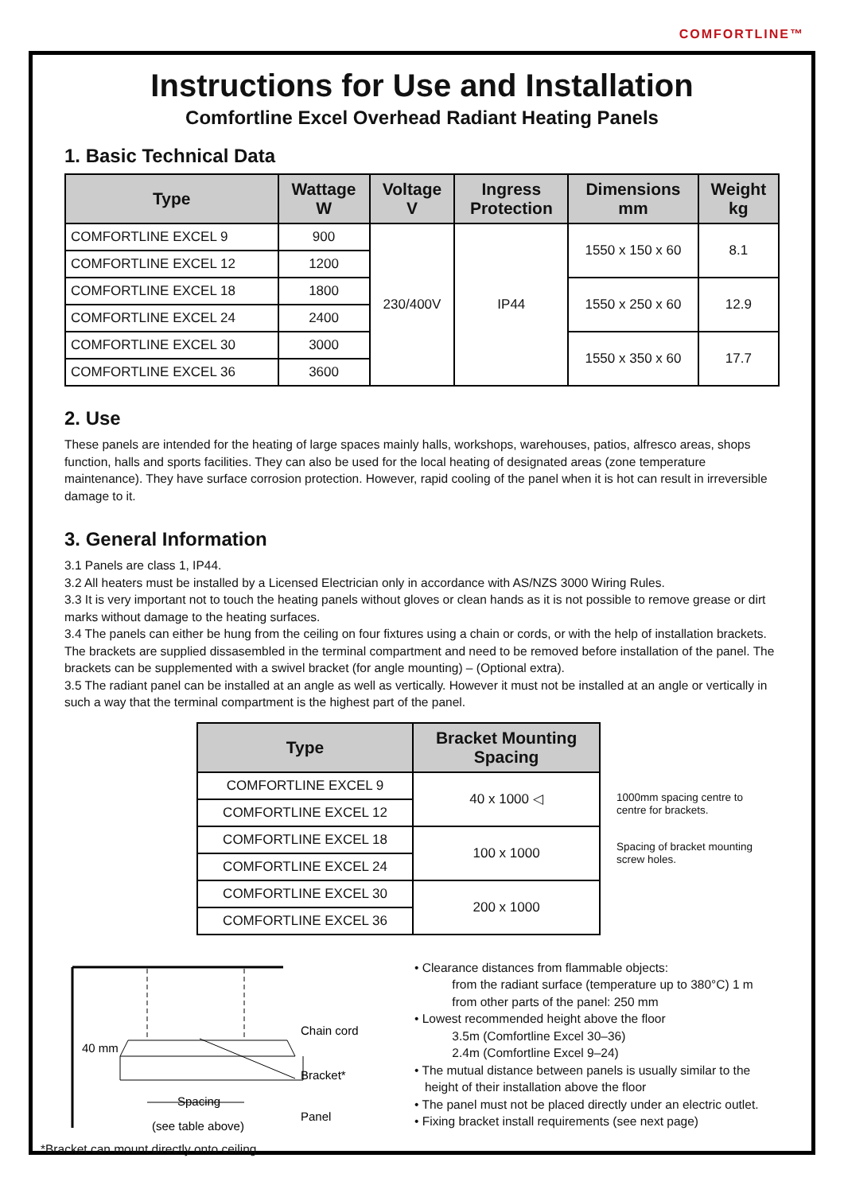COMFORTLINE™
Instructions for Use and Installation
Comfortline Excel Overhead Radiant Heating Panels
1. Basic Technical Data
| Type | Wattage W | Voltage V | Ingress Protection | Dimensions mm | Weight kg |
| --- | --- | --- | --- | --- | --- |
| COMFORTLINE EXCEL 9 | 900 | 230/400V | IP44 | 1550 x 150 x 60 | 8.1 |
| COMFORTLINE EXCEL 12 | 1200 | | | | |
| COMFORTLINE EXCEL 18 | 1800 | | | 1550 x 250 x 60 | 12.9 |
| COMFORTLINE EXCEL 24 | 2400 | | | | |
| COMFORTLINE EXCEL 30 | 3000 | | | 1550 x 350 x 60 | 17.7 |
| COMFORTLINE EXCEL 36 | 3600 | | | | |
2. Use
These panels are intended for the heating of large spaces mainly halls, workshops, warehouses, patios, alfresco areas, shops function, halls and sports facilities. They can also be used for the local heating of designated areas (zone temperature maintenance). They have surface corrosion protection. However, rapid cooling of the panel when it is hot can result in irreversible damage to it.
3. General Information
3.1 Panels are class 1, IP44.
3.2 All heaters must be installed by a Licensed Electrician only in accordance with AS/NZS 3000 Wiring Rules.
3.3 It is very important not to touch the heating panels without gloves or clean hands as it is not possible to remove grease or dirt marks without damage to the heating surfaces.
3.4 The panels can either be hung from the ceiling on four fixtures using a chain or cords, or with the help of installation brackets. The brackets are supplied dissasembled in the terminal compartment and need to be removed before installation of the panel. The brackets can be supplemented with a swivel bracket (for angle mounting) – (Optional extra).
3.5 The radiant panel can be installed at an angle as well as vertically. However it must not be installed at an angle or vertically in such a way that the terminal compartment is the highest part of the panel.
| Type | Bracket Mounting Spacing |
| --- | --- |
| COMFORTLINE EXCEL 9 | 40 x 1000 ◁ |
| COMFORTLINE EXCEL 12 | |
| COMFORTLINE EXCEL 18 | 100 x 1000 |
| COMFORTLINE EXCEL 24 | |
| COMFORTLINE EXCEL 30 | 200 x 1000 |
| COMFORTLINE EXCEL 36 | |
1000mm spacing centre to centre for brackets.
Spacing of bracket mounting screw holes.
40 mm
Chain cord
Bracket*
Panel
Spacing
(see table above)
• Clearance distances from flammable objects:
from the radiant surface (temperature up to 380°C) 1 m
from other parts of the panel: 250 mm
• Lowest recommended height above the floor
3.5m (Comfortline Excel 30–36)
2.4m (Comfortline Excel 9–24)
• The mutual distance between panels is usually similar to the
height of their installation above the floor
• The panel must not be placed directly under an electric outlet.
• Fixing bracket install requirements (see next page)
*Bracket can mount directly onto ceiling